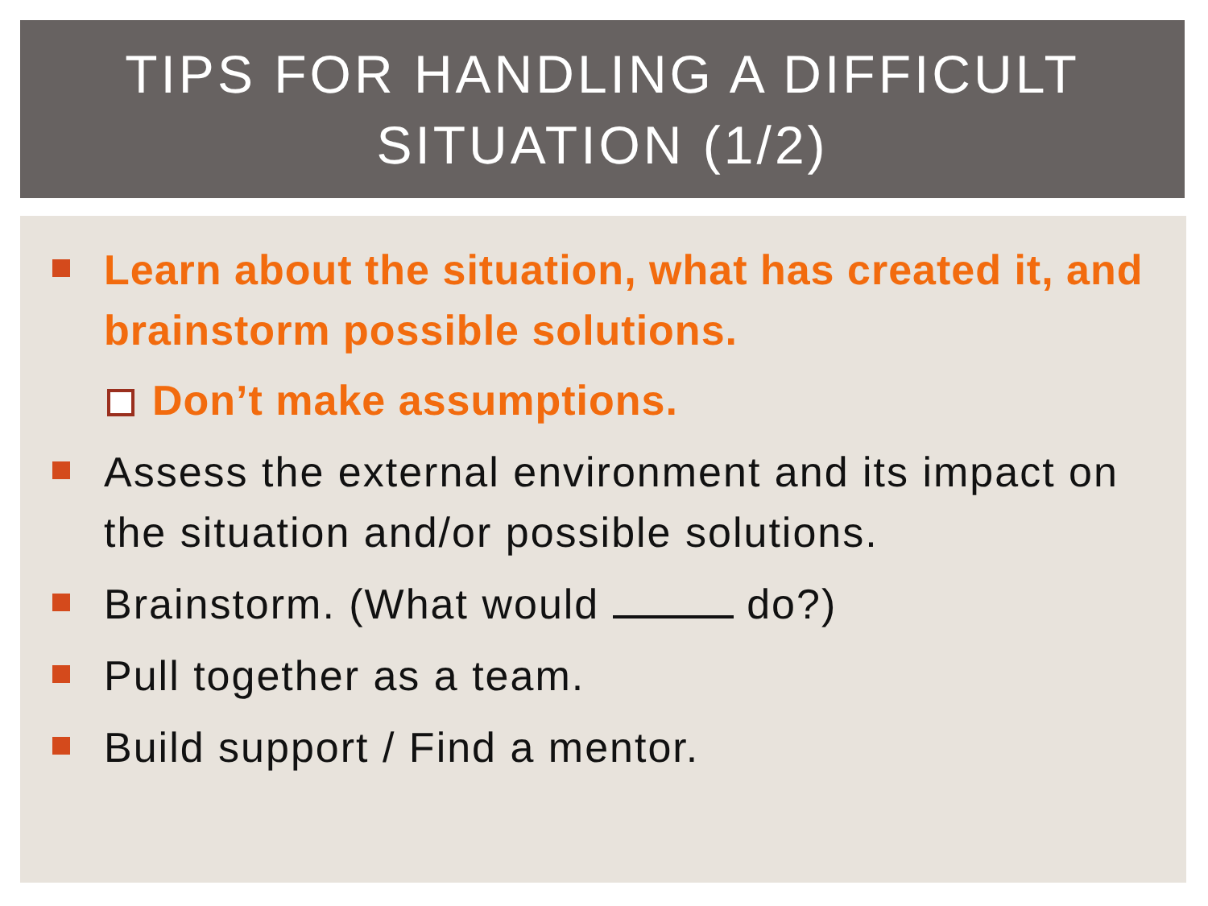TIPS FOR HANDLING A DIFFICULT
SITUATION (1/2)
Learn about the situation, what has created it, and brainstorm possible solutions.
Don’t make assumptions.
Assess the external environment and its impact on the situation and/or possible solutions.
Brainstorm. (What would do?)
Pull together as a team.
Build support / Find a mentor.